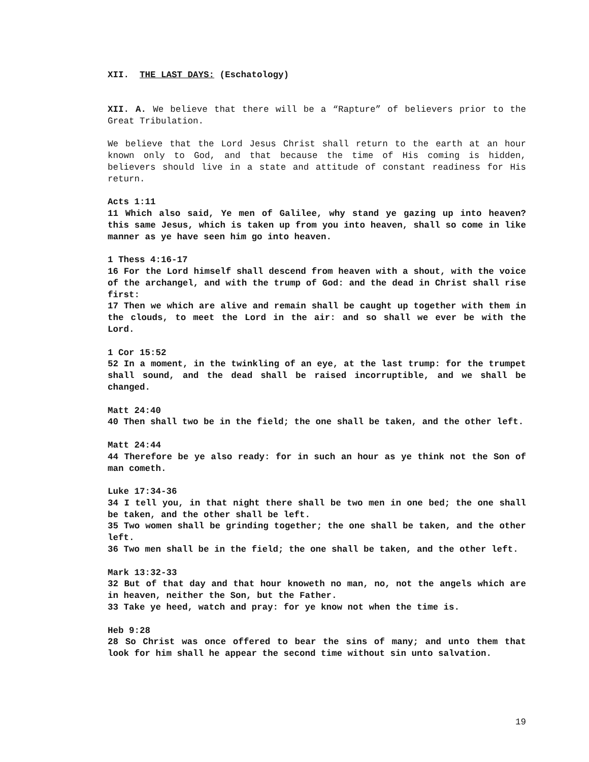XII. THE LAST DAYS: (Eschatology)
XII. A. We believe that there will be a “Rapture” of believers prior to the Great Tribulation.
We believe that the Lord Jesus Christ shall return to the earth at an hour known only to God, and that because the time of His coming is hidden, believers should live in a state and attitude of constant readiness for His return.
Acts 1:11
11 Which also said, Ye men of Galilee, why stand ye gazing up into heaven? this same Jesus, which is taken up from you into heaven, shall so come in like manner as ye have seen him go into heaven.
1 Thess 4:16-17
16 For the Lord himself shall descend from heaven with a shout, with the voice of the archangel, and with the trump of God: and the dead in Christ shall rise first:
17 Then we which are alive and remain shall be caught up together with them in the clouds, to meet the Lord in the air: and so shall we ever be with the Lord.
1 Cor 15:52
52 In a moment, in the twinkling of an eye, at the last trump: for the trumpet shall sound, and the dead shall be raised incorruptible, and we shall be changed.
Matt 24:40
40 Then shall two be in the field; the one shall be taken, and the other left.
Matt 24:44
44 Therefore be ye also ready: for in such an hour as ye think not the Son of man cometh.
Luke 17:34-36
34 I tell you, in that night there shall be two men in one bed; the one shall be taken, and the other shall be left.
35 Two women shall be grinding together; the one shall be taken, and the other left.
36 Two men shall be in the field; the one shall be taken, and the other left.
Mark 13:32-33
32 But of that day and that hour knoweth no man, no, not the angels which are in heaven, neither the Son, but the Father.
33 Take ye heed, watch and pray: for ye know not when the time is.
Heb 9:28
28 So Christ was once offered to bear the sins of many; and unto them that look for him shall he appear the second time without sin unto salvation.
19